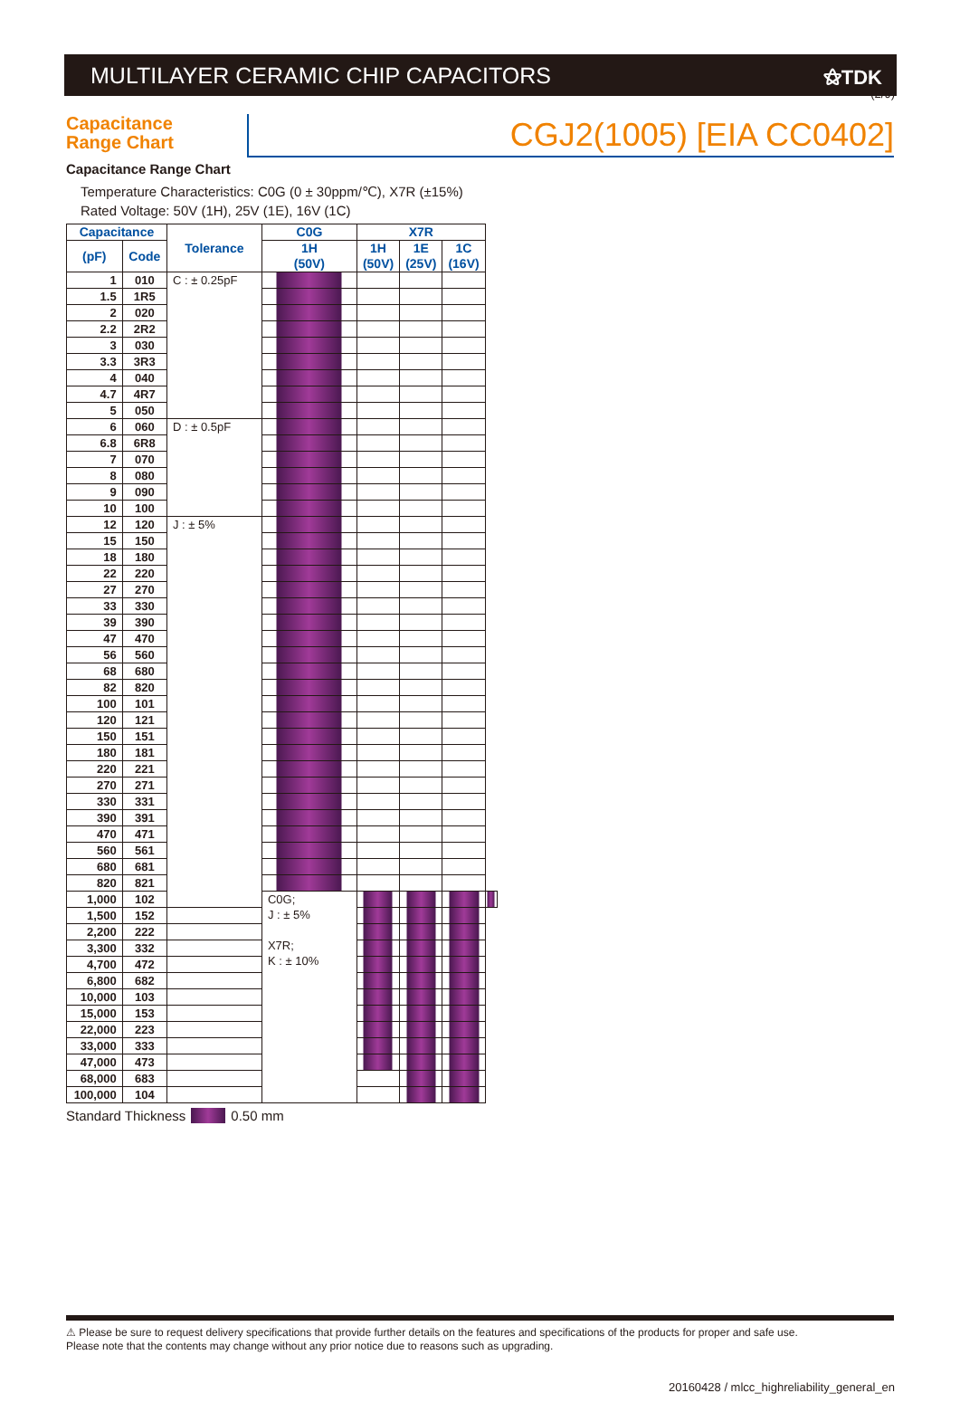(2/9)
MULTILAYER CERAMIC CHIP CAPACITORS
⚝TDK
Capacitance
Range Chart
CGJ2(1005) [EIA CC0402]
Capacitance Range Chart
Temperature Characteristics: C0G (0 ± 30ppm/℃), X7R (±15%)
Rated Voltage: 50V (1H), 25V (1E), 16V (1C)
| Capacitance | | Tolerance | C0G | X7R | | | |
| --- | --- | --- | --- | --- | --- | --- | --- |
| (pF) | Code | | 1H (50V) | 1H (50V) | 1E (25V) | 1C (16V) | |
| 1 | 010 | C : ± 0.25pF | | | | | |
| 1.5 | 1R5 | | | | | | |
| 2 | 020 | | | | | | |
| 2.2 | 2R2 | | | | | | |
| 3 | 030 | | | | | | |
| 3.3 | 3R3 | | | | | | |
| 4 | 040 | | | | | | |
| 4.7 | 4R7 | | | | | | |
| 5 | 050 | | | | | | |
| 6 | 060 | D : ± 0.5pF | | | | | |
| 6.8 | 6R8 | | | | | | |
| 7 | 070 | | | | | | |
| 8 | 080 | | | | | | |
| 9 | 090 | | | | | | |
| 10 | 100 | | | | | | |
| 12 | 120 | J : ± 5% | | | | | |
| 15 | 150 | | | | | | |
| 18 | 180 | | | | | | |
| 22 | 220 | | | | | | |
| 27 | 270 | | | | | | |
| 33 | 330 | | | | | | |
| 39 | 390 | | | | | | |
| 47 | 470 | | | | | | |
| 56 | 560 | | | | | | |
| 68 | 680 | | | | | | |
| 82 | 820 | | | | | | |
| 100 | 101 | | | | | | |
| 120 | 121 | | | | | | |
| 150 | 151 | | | | | | |
| 180 | 181 | | | | | | |
| 220 | 221 | | | | | | |
| 270 | 271 | | | | | | |
| 330 | 331 | | | | | | |
| 390 | 391 | | | | | | |
| 470 | 471 | | | | | | |
| 560 | 561 | | | | | | |
| 680 | 681 | | | | | | |
| 820 | 821 | | | | | | |
| 1,000 | 102 | | C0G; J : ± 5% X7R; K : ± 10% | | | | |
| 1,500 | 152 | | | | | | |
| 2,200 | 222 | | | | | | |
| 3,300 | 332 | | | | | | |
| 4,700 | 472 | | | | | | |
| 6,800 | 682 | | | | | | |
| 10,000 | 103 | | | | | | |
| 15,000 | 153 | | | | | | |
| 22,000 | 223 | | | | | | |
| 33,000 | 333 | | | | | | |
| 47,000 | 473 | | | | | | |
| 68,000 | 683 | | | | | | |
| 100,000 | 104 | | | | | | |
Standard Thickness 0.50 mm
⚠ Please be sure to request delivery specifications that provide further details on the features and specifications of the products for proper and safe use.
Please note that the contents may change without any prior notice due to reasons such as upgrading.
20160428 / mlcc_highreliability_general_en